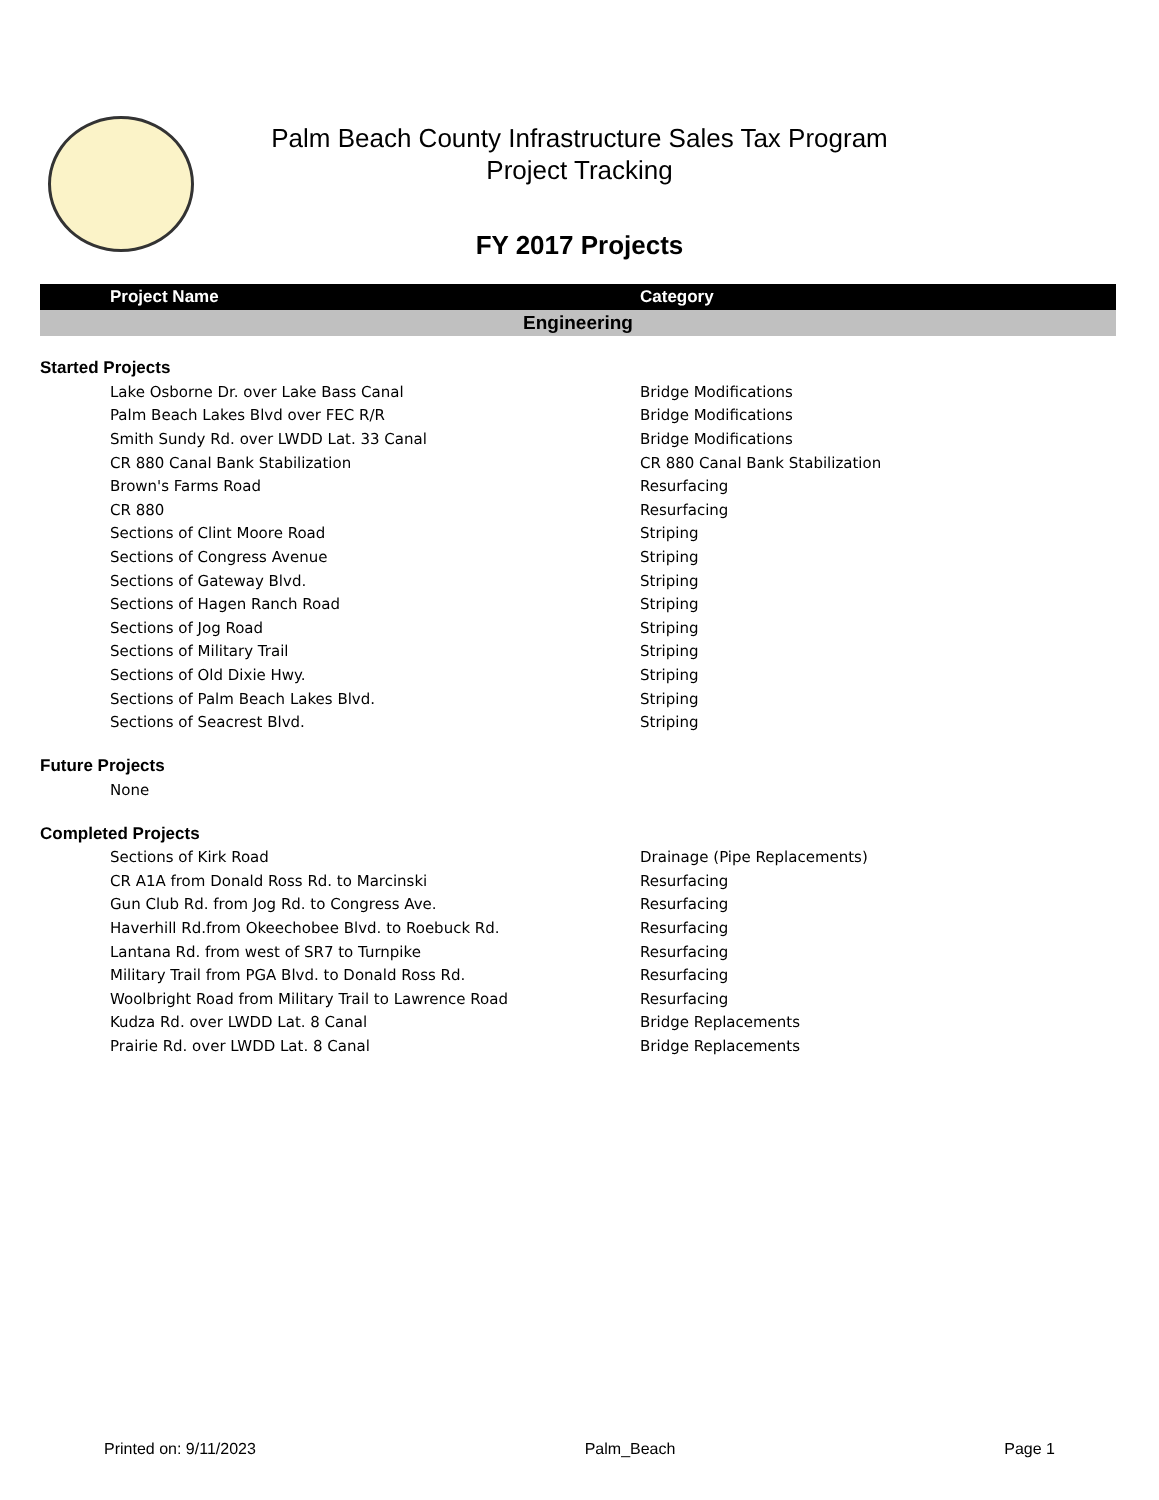Palm Beach County Infrastructure Sales Tax Program
Project Tracking
FY 2017 Projects
| Project Name | Category |
| --- | --- |
| Engineering | |
| Started Projects | |
| Lake Osborne Dr. over Lake Bass Canal | Bridge Modifications |
| Palm Beach Lakes Blvd over FEC R/R | Bridge Modifications |
| Smith Sundy Rd. over LWDD Lat. 33 Canal | Bridge Modifications |
| CR 880 Canal Bank Stabilization | CR 880 Canal Bank Stabilization |
| Brown's Farms Road | Resurfacing |
| CR 880 | Resurfacing |
| Sections of Clint Moore Road | Striping |
| Sections of Congress Avenue | Striping |
| Sections of Gateway Blvd. | Striping |
| Sections of Hagen Ranch Road | Striping |
| Sections of Jog Road | Striping |
| Sections of Military Trail | Striping |
| Sections of Old Dixie Hwy. | Striping |
| Sections of Palm Beach Lakes Blvd. | Striping |
| Sections of Seacrest Blvd. | Striping |
| Future Projects | |
| None | |
| Completed Projects | |
| Sections of Kirk Road | Drainage (Pipe Replacements) |
| CR A1A from Donald Ross Rd. to Marcinski | Resurfacing |
| Gun Club Rd. from Jog Rd. to Congress Ave. | Resurfacing |
| Haverhill Rd.from Okeechobee Blvd. to Roebuck Rd. | Resurfacing |
| Lantana Rd. from west of SR7 to Turnpike | Resurfacing |
| Military Trail from PGA Blvd. to Donald Ross Rd. | Resurfacing |
| Woolbright Road from Military Trail to Lawrence Road | Resurfacing |
| Kudza Rd. over LWDD Lat. 8 Canal | Bridge Replacements |
| Prairie Rd. over LWDD Lat. 8 Canal | Bridge Replacements |
Printed on: 9/11/2023 Palm_Beach Page 1